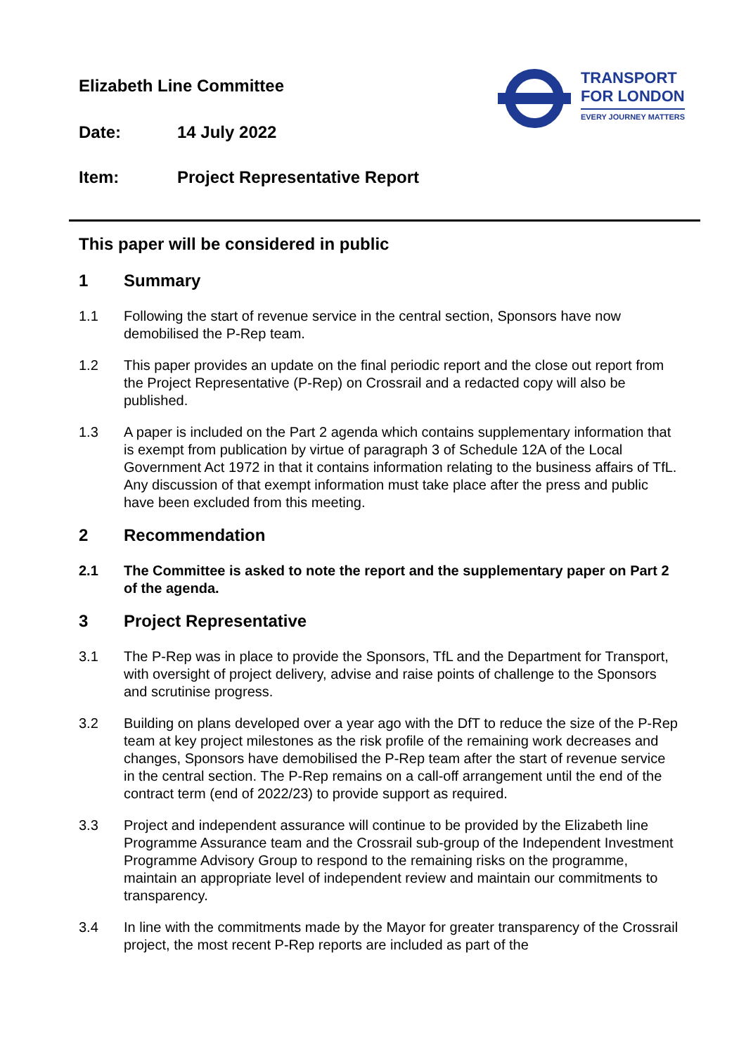Elizabeth Line Committee
Date: 14 July 2022
Item: Project Representative Report
TRANSPORT
FOR LONDON
EVERY JOURNEY MATTERS
This paper will be considered in public
1 Summary
1.1 Following the start of revenue service in the central section, Sponsors have now demobilised the P-Rep team.
1.2 This paper provides an update on the final periodic report and the close out report from the Project Representative (P-Rep) on Crossrail and a redacted copy will also be published.
1.3 A paper is included on the Part 2 agenda which contains supplementary information that is exempt from publication by virtue of paragraph 3 of Schedule 12A of the Local Government Act 1972 in that it contains information relating to the business affairs of TfL. Any discussion of that exempt information must take place after the press and public have been excluded from this meeting.
2 Recommendation
2.1 The Committee is asked to note the report and the supplementary paper on Part 2 of the agenda.
3 Project Representative
3.1 The P-Rep was in place to provide the Sponsors, TfL and the Department for Transport, with oversight of project delivery, advise and raise points of challenge to the Sponsors and scrutinise progress.
3.2 Building on plans developed over a year ago with the DfT to reduce the size of the P-Rep team at key project milestones as the risk profile of the remaining work decreases and changes, Sponsors have demobilised the P-Rep team after the start of revenue service in the central section. The P-Rep remains on a call-off arrangement until the end of the contract term (end of 2022/23) to provide support as required.
3.3 Project and independent assurance will continue to be provided by the Elizabeth line Programme Assurance team and the Crossrail sub-group of the Independent Investment Programme Advisory Group to respond to the remaining risks on the programme, maintain an appropriate level of independent review and maintain our commitments to transparency.
3.4 In line with the commitments made by the Mayor for greater transparency of the Crossrail project, the most recent P-Rep reports are included as part of the